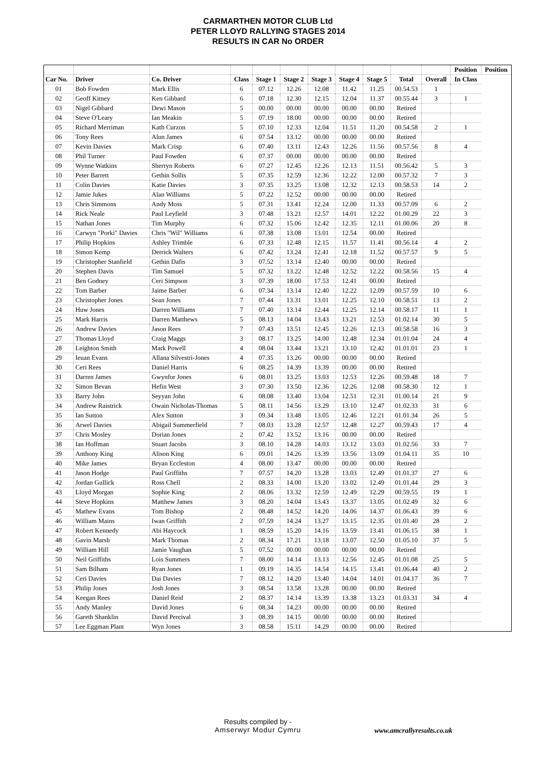CARMARTHEN MOTOR CLUB Ltd
PETER LLOYD RALLYING STAGES 2014
RESULTS IN CAR No ORDER
| | | | | | | | | | | | Position | Position |
| --- | --- | --- | --- | --- | --- | --- | --- | --- | --- | --- | --- | --- |
| Car No. | Driver | Co. Driver | Class | Stage 1 | Stage 2 | Stage 3 | Stage 4 | Stage 5 | Total | Overall | In Class | |
| 01 | Bob Fowden | Mark Ellis | 6 | 07.12 | 12.26 | 12.08 | 11.42 | 11.25 | 00.54.53 | 1 | | |
| 02 | Geoff Kitney | Ken Gibbard | 6 | 07.18 | 12.30 | 12.15 | 12.04 | 11.37 | 00.55.44 | 3 | 1 | |
| 03 | Nigel Gibbard | Dewi Mason | 5 | 00.00 | 00.00 | 00.00 | 00.00 | 00.00 | Retired | | | |
| 04 | Steve O'Leary | Ian Meakin | 5 | 07.19 | 18.00 | 00.00 | 00.00 | 00.00 | Retired | | | |
| 05 | Richard Merriman | Kath Curzon | 5 | 07.10 | 12.33 | 12.04 | 11.51 | 11.20 | 00.54.58 | 2 | 1 | |
| 06 | Tony Rees | Alun James | 6 | 07.54 | 13.12 | 00.00 | 00.00 | 00.00 | Retired | | | |
| 07 | Kevin Davies | Mark Crisp | 6 | 07.40 | 13.11 | 12.43 | 12.26 | 11.56 | 00.57.56 | 8 | 4 | |
| 08 | Phil Turner | Paul Fowden | 6 | 07.37 | 00.00 | 00.00 | 00.00 | 00.00 | Retired | | | |
| 09 | Wynne Watkins | Sherryn Roberts | 6 | 07.27 | 12.45 | 12.26 | 12.13 | 11.51 | 00.56.42 | 5 | 3 | |
| 10 | Peter Barrett | Gethin Sollis | 5 | 07.35 | 12.59 | 12.36 | 12.22 | 12.00 | 00.57.32 | 7 | 3 | |
| 11 | Colin Davies | Katie Davies | 3 | 07.35 | 13.25 | 13.08 | 12.32 | 12.13 | 00.58.53 | 14 | 2 | |
| 12 | Jamie Jukes | Alan Williams | 5 | 07.22 | 12.52 | 00.00 | 00.00 | 00.00 | Retired | | | |
| 13 | Chris Simmons | Andy Moss | 5 | 07.31 | 13.41 | 12.24 | 12.00 | 11.33 | 00.57.09 | 6 | 2 | |
| 14 | Rick Neale | Paul Leyfield | 3 | 07.48 | 13.21 | 12.57 | 14.01 | 12.22 | 01.00.29 | 22 | 3 | |
| 15 | Nathan Jones | Tim Murphy | 6 | 07.32 | 15.06 | 12.42 | 12.35 | 12.11 | 01.00.06 | 20 | 8 | |
| 16 | Carwyn "Porki" Davies | Chris "Wil" Williams | 6 | 07.38 | 13.08 | 13.01 | 12.54 | 00.00 | Retired | | | |
| 17 | Philip Hopkins | Ashley Trimble | 6 | 07.33 | 12.48 | 12.15 | 11.57 | 11.41 | 00.56.14 | 4 | 2 | |
| 18 | Simon Kemp | Derrick Walters | 6 | 07.42 | 13.24 | 12.41 | 12.18 | 11.52 | 00.57.57 | 9 | 5 | |
| 19 | Christopher Stanfield | Gethin Dafis | 3 | 07.52 | 13.14 | 12.40 | 00.00 | 00.00 | Retired | | | |
| 20 | Stephen Davis | Tim Samuel | 5 | 07.32 | 13.22 | 12.48 | 12.52 | 12.22 | 00.58.56 | 15 | 4 | |
| 21 | Ben Godney | Ceri Simpson | 3 | 07.39 | 18.00 | 17.53 | 12.41 | 00.00 | Retired | | | |
| 22 | Tom Barber | Jaime Barber | 6 | 07.34 | 13.14 | 12.40 | 12.22 | 12.09 | 00.57.59 | 10 | 6 | |
| 23 | Christopher Jones | Sean Jones | 7 | 07.44 | 13.31 | 13.01 | 12.25 | 12.10 | 00.58.51 | 13 | 2 | |
| 24 | Huw Jones | Darren Williams | 7 | 07.40 | 13.14 | 12.44 | 12.25 | 12.14 | 00.58.17 | 11 | 1 | |
| 25 | Mark Harris | Darren Matthews | 5 | 08.13 | 14.04 | 13.43 | 13.21 | 12.53 | 01.02.14 | 30 | 5 | |
| 26 | Andrew Davies | Jason Rees | 7 | 07.43 | 13.51 | 12.45 | 12.26 | 12.13 | 00.58.58 | 16 | 3 | |
| 27 | Thomas Lloyd | Craig Maggs | 3 | 08.17 | 13.25 | 14.00 | 12.48 | 12.34 | 01.01.04 | 24 | 4 | |
| 28 | Leighton Smith | Mark Powell | 4 | 08.04 | 13.44 | 13.21 | 13.10 | 12.42 | 01.01.01 | 23 | 1 | |
| 29 | Ieuan Evans | Allana Silvestri-Jones | 4 | 07.35 | 13.26 | 00.00 | 00.00 | 00.00 | Retired | | | |
| 30 | Ceri Rees | Daniel Harris | 6 | 08.25 | 14.39 | 13.39 | 00.00 | 00.00 | Retired | | | |
| 31 | Darren James | Gwynfor Jones | 6 | 08.01 | 13.25 | 13.03 | 12.53 | 12.26 | 00.59.48 | 18 | 7 | |
| 32 | Simon Bevan | Hefin West | 3 | 07.30 | 13.50 | 12.36 | 12.26 | 12.08 | 00.58.30 | 12 | 1 | |
| 33 | Barry John | Seyyan John | 6 | 08.08 | 13.40 | 13.04 | 12.51 | 12.31 | 01.00.14 | 21 | 9 | |
| 34 | Andrew Raistrick | Owain Nicholas-Thomas | 5 | 08.11 | 14.56 | 13.29 | 13.10 | 12.47 | 01.02.33 | 31 | 6 | |
| 35 | Ian Sutton | Alex Sutton | 3 | 09.34 | 13.48 | 13.05 | 12.46 | 12.21 | 01.01.34 | 26 | 5 | |
| 36 | Arwel Davies | Abigail Summerfield | 7 | 08.03 | 13.28 | 12.57 | 12.48 | 12.27 | 00.59.43 | 17 | 4 | |
| 37 | Chris Mosley | Dorian Jones | 2 | 07.42 | 13.52 | 13.16 | 00.00 | 00.00 | Retired | | | |
| 38 | Ian Hoffman | Stuart Jacobs | 3 | 08.10 | 14.28 | 14.03 | 13.12 | 13.03 | 01.02.56 | 33 | 7 | |
| 39 | Anthony King | Alison King | 6 | 09.01 | 14.26 | 13.39 | 13.56 | 13.09 | 01.04.11 | 35 | 10 | |
| 40 | Mike James | Bryan Eccleston | 4 | 08.00 | 13.47 | 00.00 | 00.00 | 00.00 | Retired | | | |
| 41 | Jason Hodge | Paul Griffiths | 7 | 07.57 | 14.20 | 13.28 | 13.03 | 12.49 | 01.01.37 | 27 | 6 | |
| 42 | Jordan Gullick | Ross Chell | 2 | 08.33 | 14.00 | 13.20 | 13.02 | 12.49 | 01.01.44 | 29 | 3 | |
| 43 | Lloyd Morgan | Sophie King | 2 | 08.06 | 13.32 | 12.59 | 12.49 | 12.29 | 00.59.55 | 19 | 1 | |
| 44 | Steve Hopkins | Matthew James | 3 | 08.20 | 14.04 | 13.43 | 13.37 | 13.05 | 01.02.49 | 32 | 6 | |
| 45 | Mathew Evans | Tom Bishop | 2 | 08.48 | 14.52 | 14.20 | 14.06 | 14.37 | 01.06.43 | 39 | 6 | |
| 46 | William Mains | Iwan Griffith | 2 | 07.59 | 14.24 | 13.27 | 13.15 | 12.35 | 01.01.40 | 28 | 2 | |
| 47 | Robert Kennedy | Abi Haycock | 1 | 08.59 | 15.20 | 14.16 | 13.59 | 13.41 | 01.06.15 | 38 | 1 | |
| 48 | Gavin Marsh | Mark Thomas | 2 | 08.34 | 17.21 | 13.18 | 13.07 | 12.50 | 01.05.10 | 37 | 5 | |
| 49 | William Hill | Jamie Vaughan | 5 | 07.52 | 00.00 | 00.00 | 00.00 | 00.00 | Retired | | | |
| 50 | Neil Griffiths | Lois Summers | 7 | 08.00 | 14.14 | 13.13 | 12.56 | 12.45 | 01.01.08 | 25 | 5 | |
| 51 | Sam Bilham | Ryan Jones | 1 | 09.19 | 14.35 | 14.54 | 14.15 | 13.41 | 01.06.44 | 40 | 2 | |
| 52 | Ceri Davies | Dai Davies | 7 | 08.12 | 14.20 | 13.40 | 14.04 | 14.01 | 01.04.17 | 36 | 7 | |
| 53 | Philip Jones | Josh Jones | 3 | 08.54 | 13.58 | 13.28 | 00.00 | 00.00 | Retired | | | |
| 54 | Keegan Rees | Daniel Reid | 2 | 08.37 | 14.14 | 13.39 | 13.38 | 13.23 | 01.03.31 | 34 | 4 | |
| 55 | Andy Manley | David Jones | 6 | 08.34 | 14.23 | 00.00 | 00.00 | 00.00 | Retired | | | |
| 56 | Gareth Shanklin | David Percival | 3 | 08.39 | 14.15 | 00.00 | 00.00 | 00.00 | Retired | | | |
| 57 | Lee Eggman Plant | Wyn Jones | 3 | 08.58 | 15.11 | 14.29 | 00.00 | 00.00 | Retired | | | |
Results compiled by -
Amserwyr Modur Cymru
www.amcrallyresults.co.uk